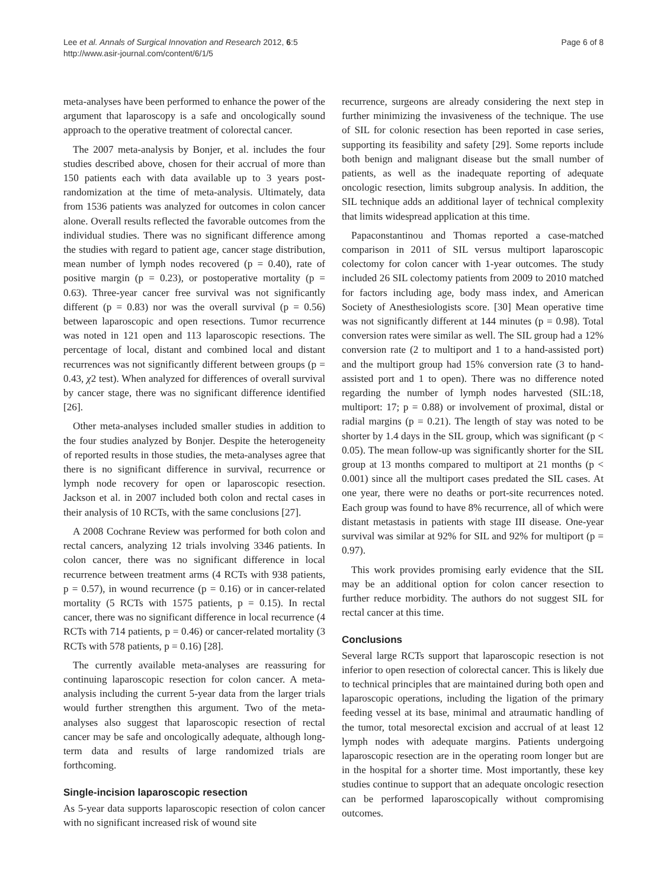Lee et al. Annals of Surgical Innovation and Research 2012, 6:5
http://www.asir-journal.com/content/6/1/5
Page 6 of 8
meta-analyses have been performed to enhance the power of the argument that laparoscopy is a safe and oncologically sound approach to the operative treatment of colorectal cancer.
The 2007 meta-analysis by Bonjer, et al. includes the four studies described above, chosen for their accrual of more than 150 patients each with data available up to 3 years post-randomization at the time of meta-analysis. Ultimately, data from 1536 patients was analyzed for outcomes in colon cancer alone. Overall results reflected the favorable outcomes from the individual studies. There was no significant difference among the studies with regard to patient age, cancer stage distribution, mean number of lymph nodes recovered (p = 0.40), rate of positive margin (p = 0.23), or postoperative mortality (p = 0.63). Three-year cancer free survival was not significantly different (p = 0.83) nor was the overall survival (p = 0.56) between laparoscopic and open resections. Tumor recurrence was noted in 121 open and 113 laparoscopic resections. The percentage of local, distant and combined local and distant recurrences was not significantly different between groups (p = 0.43, χ2 test). When analyzed for differences of overall survival by cancer stage, there was no significant difference identified [26].
Other meta-analyses included smaller studies in addition to the four studies analyzed by Bonjer. Despite the heterogeneity of reported results in those studies, the meta-analyses agree that there is no significant difference in survival, recurrence or lymph node recovery for open or laparoscopic resection. Jackson et al. in 2007 included both colon and rectal cases in their analysis of 10 RCTs, with the same conclusions [27].
A 2008 Cochrane Review was performed for both colon and rectal cancers, analyzing 12 trials involving 3346 patients. In colon cancer, there was no significant difference in local recurrence between treatment arms (4 RCTs with 938 patients, p = 0.57), in wound recurrence (p = 0.16) or in cancer-related mortality (5 RCTs with 1575 patients, p = 0.15). In rectal cancer, there was no significant difference in local recurrence (4 RCTs with 714 patients, p = 0.46) or cancer-related mortality (3 RCTs with 578 patients, p = 0.16) [28].
The currently available meta-analyses are reassuring for continuing laparoscopic resection for colon cancer. A meta-analysis including the current 5-year data from the larger trials would further strengthen this argument. Two of the meta-analyses also suggest that laparoscopic resection of rectal cancer may be safe and oncologically adequate, although long-term data and results of large randomized trials are forthcoming.
Single-incision laparoscopic resection
As 5-year data supports laparoscopic resection of colon cancer with no significant increased risk of wound site
recurrence, surgeons are already considering the next step in further minimizing the invasiveness of the technique. The use of SIL for colonic resection has been reported in case series, supporting its feasibility and safety [29]. Some reports include both benign and malignant disease but the small number of patients, as well as the inadequate reporting of adequate oncologic resection, limits subgroup analysis. In addition, the SIL technique adds an additional layer of technical complexity that limits widespread application at this time.
Papaconstantinou and Thomas reported a case-matched comparison in 2011 of SIL versus multiport laparoscopic colectomy for colon cancer with 1-year outcomes. The study included 26 SIL colectomy patients from 2009 to 2010 matched for factors including age, body mass index, and American Society of Anesthesiologists score. [30] Mean operative time was not significantly different at 144 minutes (p = 0.98). Total conversion rates were similar as well. The SIL group had a 12% conversion rate (2 to multiport and 1 to a hand-assisted port) and the multiport group had 15% conversion rate (3 to hand-assisted port and 1 to open). There was no difference noted regarding the number of lymph nodes harvested (SIL:18, multiport: 17; p = 0.88) or involvement of proximal, distal or radial margins (p = 0.21). The length of stay was noted to be shorter by 1.4 days in the SIL group, which was significant (p < 0.05). The mean follow-up was significantly shorter for the SIL group at 13 months compared to multiport at 21 months (p < 0.001) since all the multiport cases predated the SIL cases. At one year, there were no deaths or port-site recurrences noted. Each group was found to have 8% recurrence, all of which were distant metastasis in patients with stage III disease. One-year survival was similar at 92% for SIL and 92% for multiport (p = 0.97).
This work provides promising early evidence that the SIL may be an additional option for colon cancer resection to further reduce morbidity. The authors do not suggest SIL for rectal cancer at this time.
Conclusions
Several large RCTs support that laparoscopic resection is not inferior to open resection of colorectal cancer. This is likely due to technical principles that are maintained during both open and laparoscopic operations, including the ligation of the primary feeding vessel at its base, minimal and atraumatic handling of the tumor, total mesorectal excision and accrual of at least 12 lymph nodes with adequate margins. Patients undergoing laparoscopic resection are in the operating room longer but are in the hospital for a shorter time. Most importantly, these key studies continue to support that an adequate oncologic resection can be performed laparoscopically without compromising outcomes.